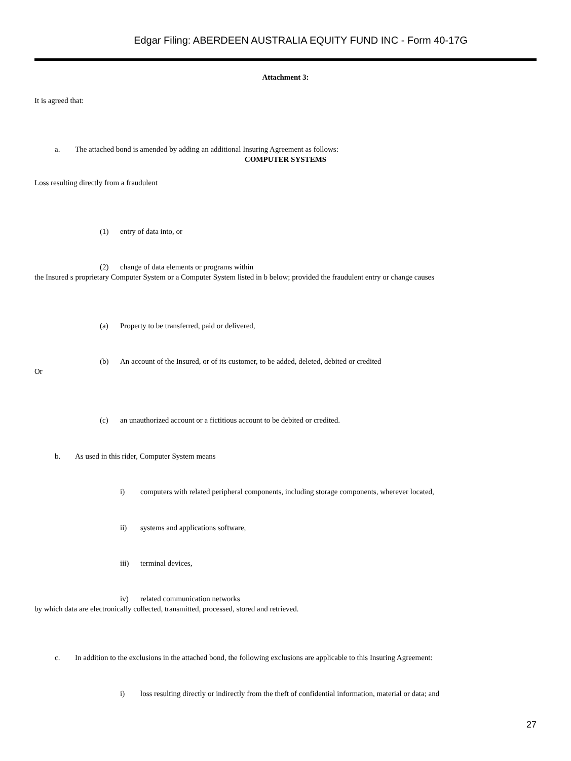Edgar Filing: ABERDEEN AUSTRALIA EQUITY FUND INC - Form 40-17G
Attachment 3:
It is agreed that:
a. The attached bond is amended by adding an additional Insuring Agreement as follows:
COMPUTER SYSTEMS
Loss resulting directly from a fraudulent
(1) entry of data into, or
(2) change of data elements or programs within
the Insured s proprietary Computer System or a Computer System listed in b below; provided the fraudulent entry or change causes
(a) Property to be transferred, paid or delivered,
(b) An account of the Insured, or of its customer, to be added, deleted, debited or credited
Or
(c) an unauthorized account or a fictitious account to be debited or credited.
b. As used in this rider, Computer System means
i) computers with related peripheral components, including storage components, wherever located,
ii) systems and applications software,
iii) terminal devices,
iv) related communication networks
by which data are electronically collected, transmitted, processed, stored and retrieved.
c. In addition to the exclusions in the attached bond, the following exclusions are applicable to this Insuring Agreement:
i) loss resulting directly or indirectly from the theft of confidential information, material or data; and
27